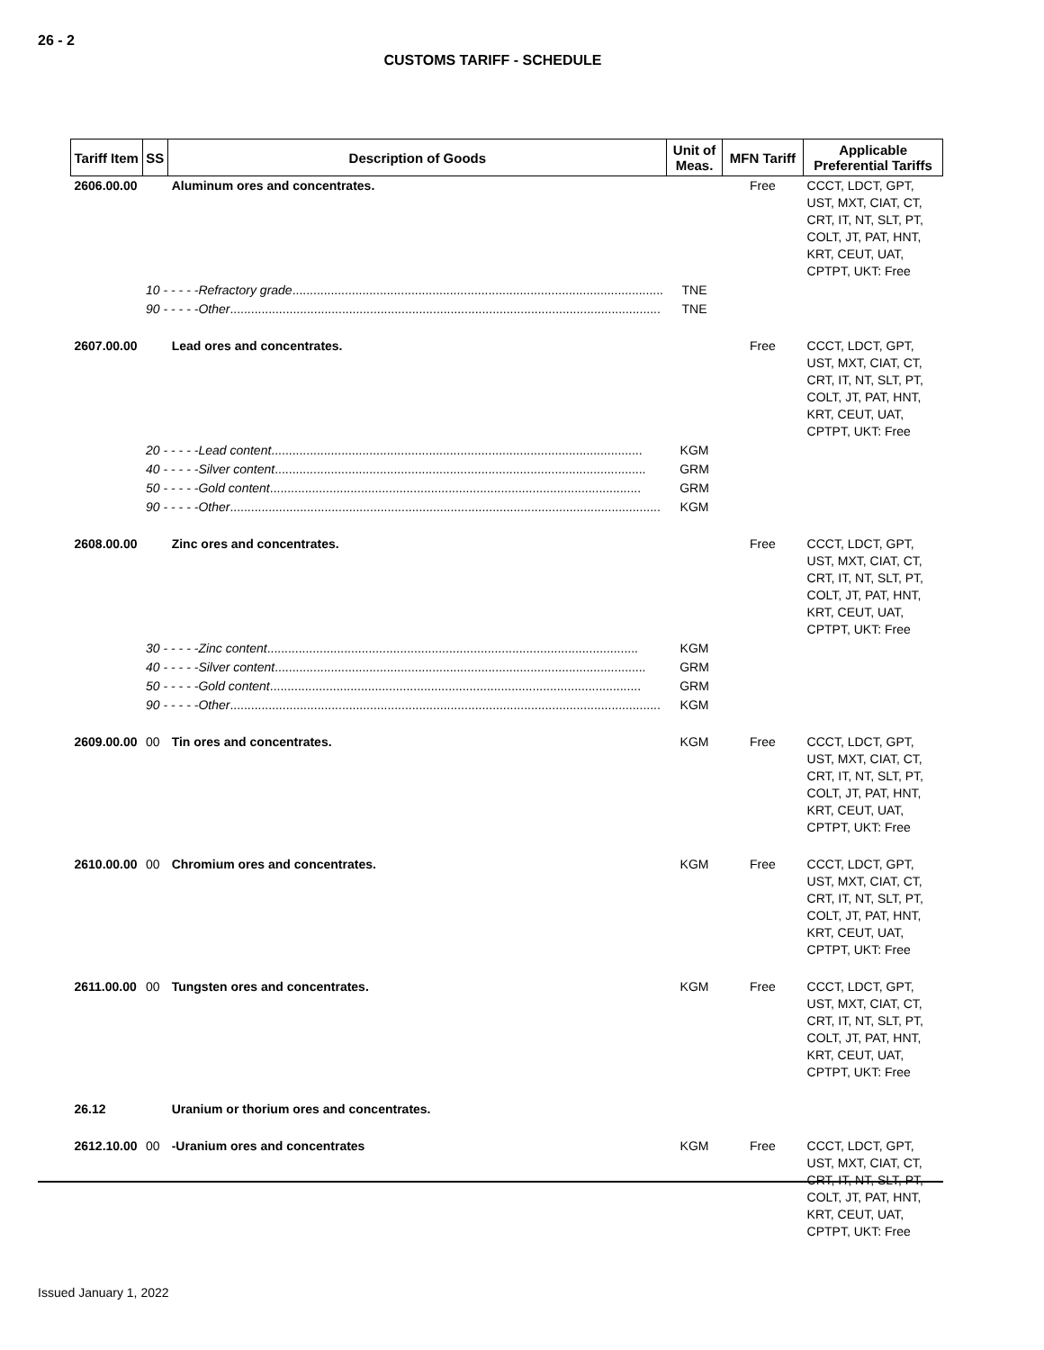26 - 2
CUSTOMS TARIFF - SCHEDULE
| Tariff Item | SS | Description of Goods | Unit of Meas. | MFN Tariff | Applicable Preferential Tariffs |
| --- | --- | --- | --- | --- | --- |
| 2606.00.00 | | Aluminum ores and concentrates. | | Free | CCCT, LDCT, GPT, UST, MXT, CIAT, CT, CRT, IT, NT, SLT, PT, COLT, JT, PAT, HNT, KRT, CEUT, UAT, CPTPT, UKT: Free |
| | 10 - - - - -Refractory grade .......................................................................................................... | | TNE | | |
| | 90 - - - - -Other ........................................................................................................................... | | TNE | | |
| 2607.00.00 | | Lead ores and concentrates. | | Free | CCCT, LDCT, GPT, UST, MXT, CIAT, CT, CRT, IT, NT, SLT, PT, COLT, JT, PAT, HNT, KRT, CEUT, UAT, CPTPT, UKT: Free |
| | 20 - - - - -Lead content .......................................................................................................... | | KGM | | |
| | 40 - - - - -Silver content .......................................................................................................... | | GRM | | |
| | 50 - - - - -Gold content .......................................................................................................... | | GRM | | |
| | 90 - - - - -Other ........................................................................................................................... | | KGM | | |
| 2608.00.00 | | Zinc ores and concentrates. | | Free | CCCT, LDCT, GPT, UST, MXT, CIAT, CT, CRT, IT, NT, SLT, PT, COLT, JT, PAT, HNT, KRT, CEUT, UAT, CPTPT, UKT: Free |
| | 30 - - - - -Zinc content .......................................................................................................... | | KGM | | |
| | 40 - - - - -Silver content .......................................................................................................... | | GRM | | |
| | 50 - - - - -Gold content .......................................................................................................... | | GRM | | |
| | 90 - - - - -Other ........................................................................................................................... | | KGM | | |
| 2609.00.00 | 00 | Tin ores and concentrates. | KGM | Free | CCCT, LDCT, GPT, UST, MXT, CIAT, CT, CRT, IT, NT, SLT, PT, COLT, JT, PAT, HNT, KRT, CEUT, UAT, CPTPT, UKT: Free |
| 2610.00.00 | 00 | Chromium ores and concentrates. | KGM | Free | CCCT, LDCT, GPT, UST, MXT, CIAT, CT, CRT, IT, NT, SLT, PT, COLT, JT, PAT, HNT, KRT, CEUT, UAT, CPTPT, UKT: Free |
| 2611.00.00 | 00 | Tungsten ores and concentrates. | KGM | Free | CCCT, LDCT, GPT, UST, MXT, CIAT, CT, CRT, IT, NT, SLT, PT, COLT, JT, PAT, HNT, KRT, CEUT, UAT, CPTPT, UKT: Free |
| 26.12 | | Uranium or thorium ores and concentrates. | | | |
| 2612.10.00 | 00 | -Uranium ores and concentrates | KGM | Free | CCCT, LDCT, GPT, UST, MXT, CIAT, CT, CRT, IT, NT, SLT, PT, COLT, JT, PAT, HNT, KRT, CEUT, UAT, CPTPT, UKT: Free |
Issued January 1, 2022